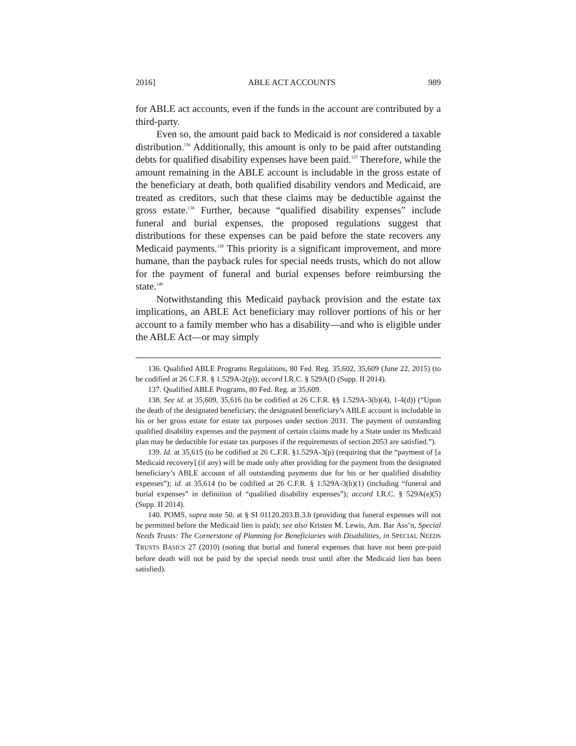2016] ABLE ACT ACCOUNTS 989
for ABLE act accounts, even if the funds in the account are contributed by a third-party.
Even so, the amount paid back to Medicaid is not considered a taxable distribution.<sup>136</sup> Additionally, this amount is only to be paid after outstanding debts for qualified disability expenses have been paid.<sup>137</sup> Therefore, while the amount remaining in the ABLE account is includable in the gross estate of the beneficiary at death, both qualified disability vendors and Medicaid, are treated as creditors, such that these claims may be deductible against the gross estate.<sup>138</sup> Further, because “qualified disability expenses” include funeral and burial expenses, the proposed regulations suggest that distributions for these expenses can be paid before the state recovers any Medicaid payments.<sup>139</sup> This priority is a significant improvement, and more humane, than the payback rules for special needs trusts, which do not allow for the payment of funeral and burial expenses before reimbursing the state.<sup>140</sup>
Notwithstanding this Medicaid payback provision and the estate tax implications, an ABLE Act beneficiary may rollover portions of his or her account to a family member who has a disability—and who is eligible under the ABLE Act—or may simply
136. Qualified ABLE Programs Regulations, 80 Fed. Reg. 35,602, 35,609 (June 22, 2015) (to be codified at 26 C.F.R. § 1.529A-2(p)); accord I.R.C. § 529A(f) (Supp. II 2014).
137. Qualified ABLE Programs, 80 Fed. Reg. at 35,609.
138. See id. at 35,609, 35,616 (to be codified at 26 C.F.R. §§ 1.529A-3(b)(4), 1-4(d)) (“Upon the death of the designated beneficiary, the designated beneficiary’s ABLE account is includable in his or her gross estate for estate tax purposes under section 2031. The payment of outstanding qualified disability expenses and the payment of certain claims made by a State under its Medicaid plan may be deductible for estate tax purposes if the requirements of section 2053 are satisfied.”).
139. Id. at 35,615 (to be codified at 26 C.F.R. §1.529A-3(p) (requiring that the “payment of [a Medicaid recovery] (if any) will be made only after providing for the payment from the designated beneficiary’s ABLE account of all outstanding payments due for his or her qualified disability expenses”); id. at 35,614 (to be codified at 26 C.F.R. § 1.529A-3(h)(1) (including “funeral and burial expenses” in definition of “qualified disability expenses”); accord I.R.C. § 529A(e)(5) (Supp. II 2014).
140. POMS, supra note 50, at § SI 01120.203.B.3.b (providing that funeral expenses will not be permitted before the Medicaid lien is paid); see also Kristen M. Lewis, Am. Bar Ass’n, Special Needs Trusts: The Cornerstone of Planning for Beneficiaries with Disabilities, in SPECIAL NEEDS TRUSTS BASICS 27 (2010) (noting that burial and funeral expenses that have not been pre-paid before death will not be paid by the special needs trust until after the Medicaid lien has been satisfied).